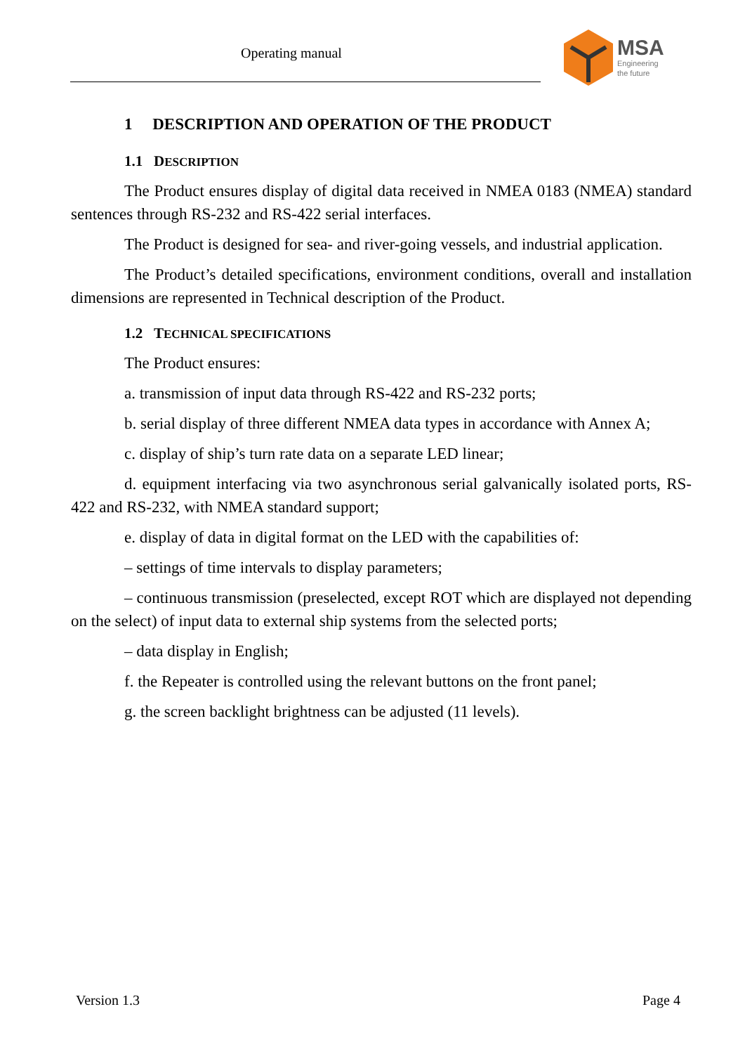Operating manual
MSA
Engineering
the future
1 DESCRIPTION AND OPERATION OF THE PRODUCT
1.1 DESCRIPTION
The Product ensures display of digital data received in NMEA 0183 (NMEA) standard sentences through RS-232 and RS-422 serial interfaces.
The Product is designed for sea- and river-going vessels, and industrial application.
The Product’s detailed specifications, environment conditions, overall and installation dimensions are represented in Technical description of the Product.
1.2 TECHNICAL SPECIFICATIONS
The Product ensures:
a. transmission of input data through RS-422 and RS-232 ports;
b. serial display of three different NMEA data types in accordance with Annex A;
c. display of ship’s turn rate data on a separate LED linear;
d. equipment interfacing via two asynchronous serial galvanically isolated ports, RS-422 and RS-232, with NMEA standard support;
e. display of data in digital format on the LED with the capabilities of:
– settings of time intervals to display parameters;
– continuous transmission (preselected, except ROT which are displayed not depending on the select) of input data to external ship systems from the selected ports;
– data display in English;
f. the Repeater is controlled using the relevant buttons on the front panel;
g. the screen backlight brightness can be adjusted (11 levels).
Version 1.3 Page 4